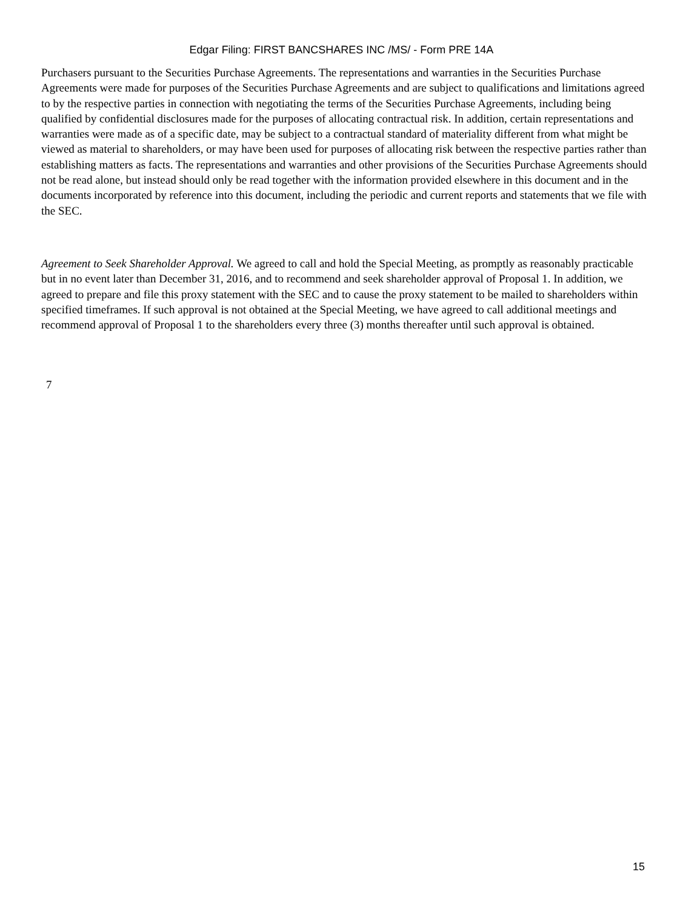Edgar Filing: FIRST BANCSHARES INC /MS/ - Form PRE 14A
Purchasers pursuant to the Securities Purchase Agreements. The representations and warranties in the Securities Purchase Agreements were made for purposes of the Securities Purchase Agreements and are subject to qualifications and limitations agreed to by the respective parties in connection with negotiating the terms of the Securities Purchase Agreements, including being qualified by confidential disclosures made for the purposes of allocating contractual risk. In addition, certain representations and warranties were made as of a specific date, may be subject to a contractual standard of materiality different from what might be viewed as material to shareholders, or may have been used for purposes of allocating risk between the respective parties rather than establishing matters as facts. The representations and warranties and other provisions of the Securities Purchase Agreements should not be read alone, but instead should only be read together with the information provided elsewhere in this document and in the documents incorporated by reference into this document, including the periodic and current reports and statements that we file with the SEC.
Agreement to Seek Shareholder Approval. We agreed to call and hold the Special Meeting, as promptly as reasonably practicable but in no event later than December 31, 2016, and to recommend and seek shareholder approval of Proposal 1. In addition, we agreed to prepare and file this proxy statement with the SEC and to cause the proxy statement to be mailed to shareholders within specified timeframes. If such approval is not obtained at the Special Meeting, we have agreed to call additional meetings and recommend approval of Proposal 1 to the shareholders every three (3) months thereafter until such approval is obtained.
7
15